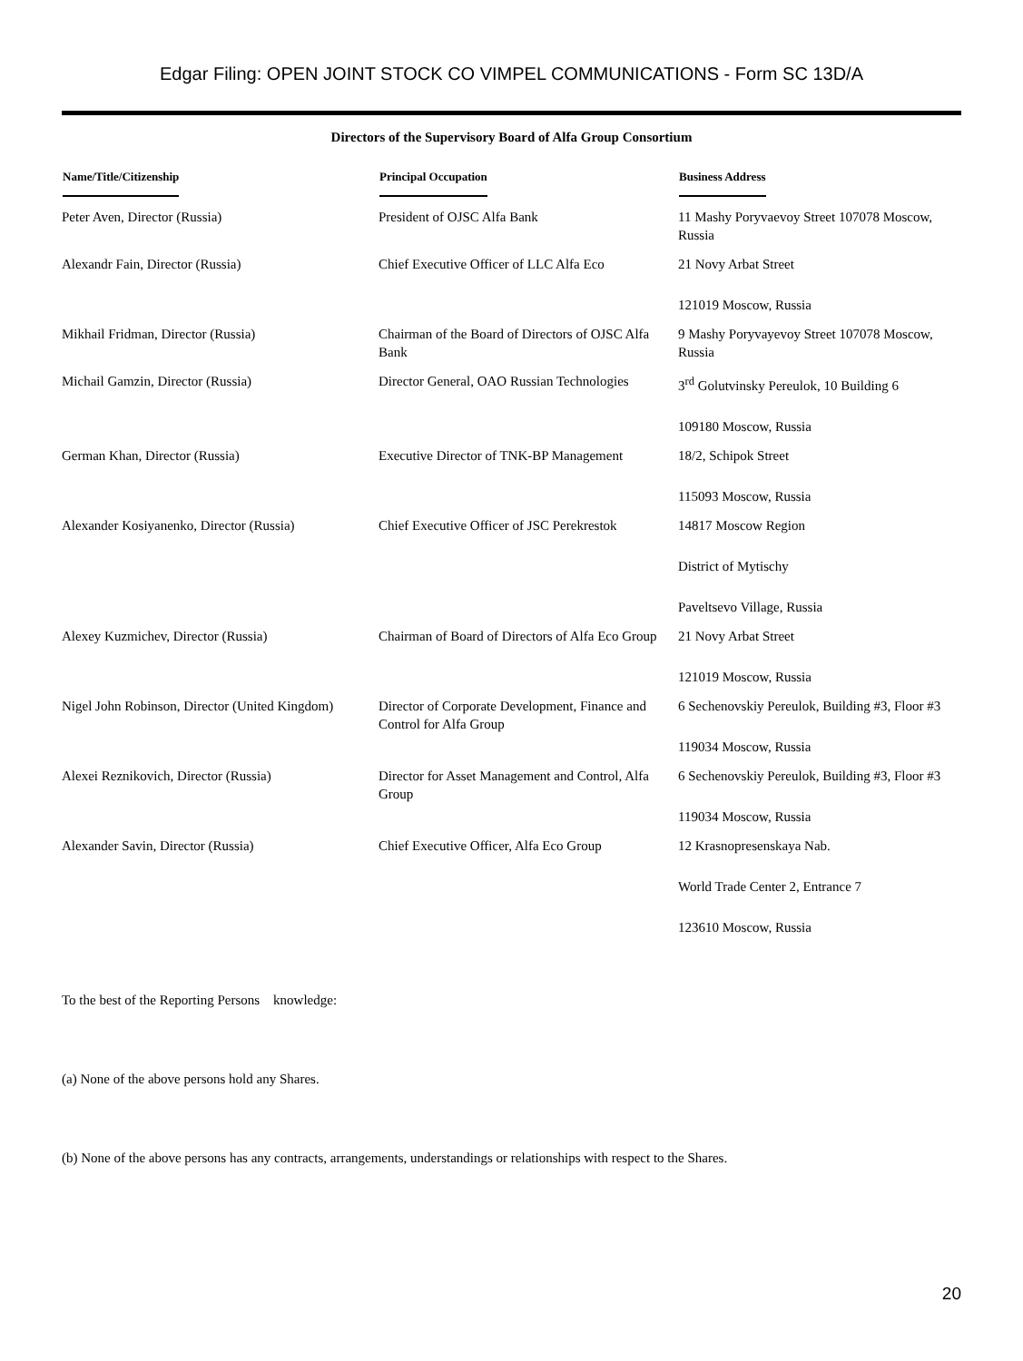Edgar Filing: OPEN JOINT STOCK CO VIMPEL COMMUNICATIONS - Form SC 13D/A
Directors of the Supervisory Board of Alfa Group Consortium
| Name/Title/Citizenship | Principal Occupation | Business Address |
| --- | --- | --- |
| Peter Aven, Director (Russia) | President of OJSC Alfa Bank | 11 Mashy Poryvaevoy Street 107078 Moscow, Russia |
| Alexandr Fain, Director (Russia) | Chief Executive Officer of LLC Alfa Eco | 21 Novy Arbat Street 121019 Moscow, Russia |
| Mikhail Fridman, Director (Russia) | Chairman of the Board of Directors of OJSC Alfa Bank | 9 Mashy Poryvayevoy Street 107078 Moscow, Russia |
| Michail Gamzin, Director (Russia) | Director General, OAO Russian Technologies | 3<sup>rd</sup> Golutvinsky Pereulok, 10 Building 6 109180 Moscow, Russia |
| German Khan, Director (Russia) | Executive Director of TNK-BP Management | 18/2, Schipok Street 115093 Moscow, Russia |
| Alexander Kosiyanenko, Director (Russia) | Chief Executive Officer of JSC Perekrestok | 14817 Moscow Region District of Mytischy Paveltsevo Village, Russia |
| Alexey Kuzmichev, Director (Russia) | Chairman of Board of Directors of Alfa Eco Group | 21 Novy Arbat Street 121019 Moscow, Russia |
| Nigel John Robinson, Director (United Kingdom) | Director of Corporate Development, Finance and Control for Alfa Group | 6 Sechenovskiy Pereulok, Building #3, Floor #3 119034 Moscow, Russia |
| Alexei Reznikovich, Director (Russia) | Director for Asset Management and Control, Alfa Group | 6 Sechenovskiy Pereulok, Building #3, Floor #3 119034 Moscow, Russia |
| Alexander Savin, Director (Russia) | Chief Executive Officer, Alfa Eco Group | 12 Krasnopresenskaya Nab. World Trade Center 2, Entrance 7 123610 Moscow, Russia |
To the best of the Reporting Persons knowledge:
(a) None of the above persons hold any Shares.
(b) None of the above persons has any contracts, arrangements, understandings or relationships with respect to the Shares.
20